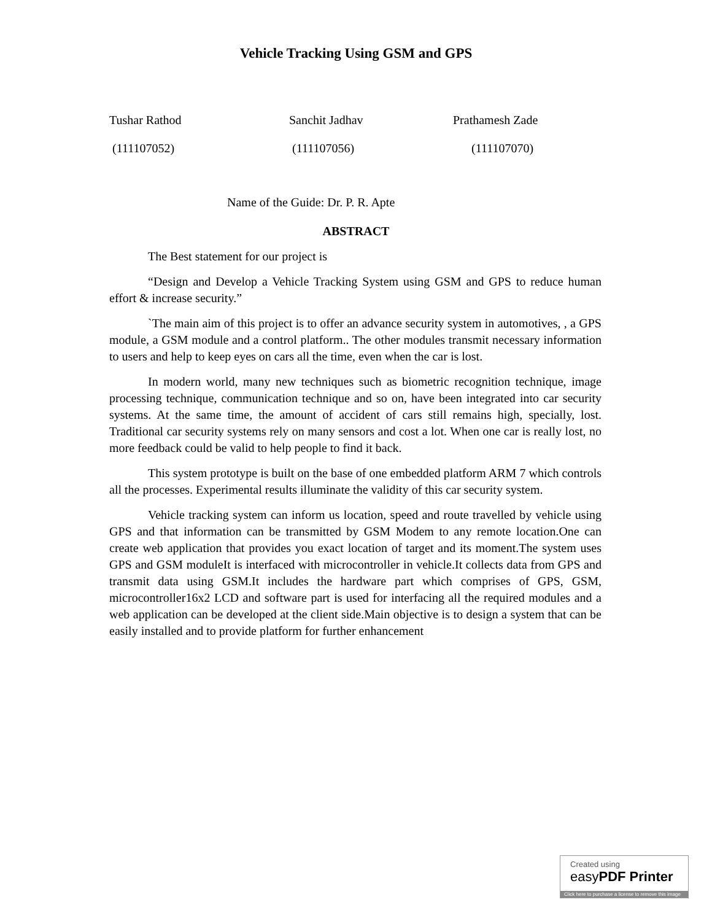Vehicle Tracking Using GSM and GPS
Tushar Rathod
(111107052)
Sanchit Jadhav
(111107056)
Prathamesh Zade
(111107070)
Name of the Guide: Dr. P. R. Apte
ABSTRACT
The Best statement for our project is
“Design and Develop a Vehicle Tracking System using GSM and GPS to reduce human effort & increase security.”
`The main aim of this project is to offer an advance security system in automotives, , a GPS module, a GSM module and a control platform.. The other modules transmit necessary information to users and help to keep eyes on cars all the time, even when the car is lost.
In modern world, many new techniques such as biometric recognition technique, image processing technique, communication technique and so on, have been integrated into car security systems. At the same time, the amount of accident of cars still remains high, specially, lost. Traditional car security systems rely on many sensors and cost a lot. When one car is really lost, no more feedback could be valid to help people to find it back.
This system prototype is built on the base of one embedded platform ARM 7 which controls all the processes. Experimental results illuminate the validity of this car security system.
Vehicle tracking system can inform us location, speed and route travelled by vehicle using GPS and that information can be transmitted by GSM Modem to any remote location.One can create web application that provides you exact location of target and its moment.The system uses GPS and GSM moduleIt is interfaced with microcontroller in vehicle.It collects data from GPS and transmit data using GSM.It includes the hardware part which comprises of GPS, GSM, microcontroller16x2 LCD and software part is used for interfacing all the required modules and a web application can be developed at the client side.Main objective is to design a system that can be easily installed and to provide platform for further enhancement
Created using
easyPDF Printer
Click here to purchase a license to remove this image